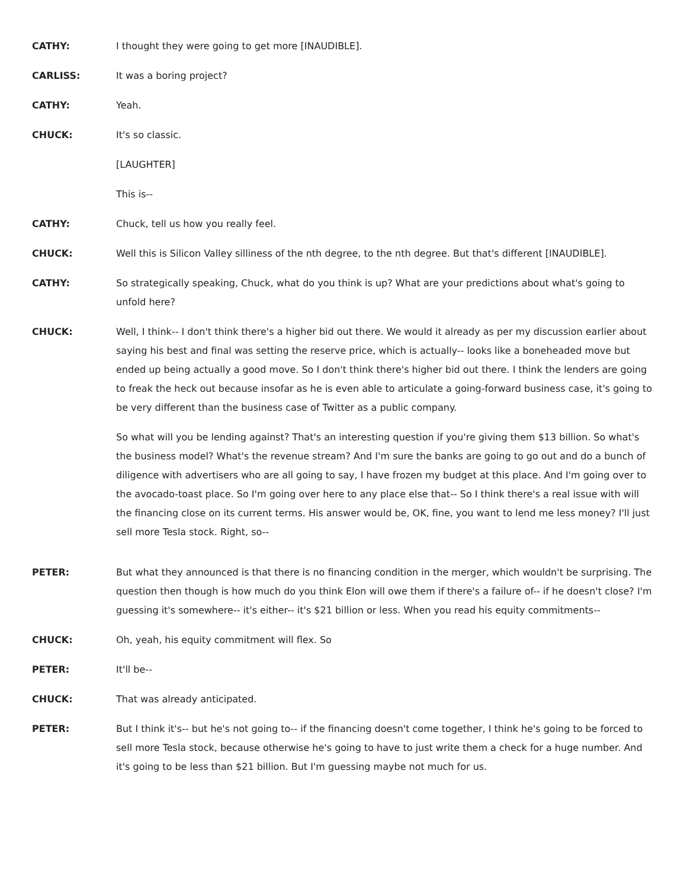CATHY: I thought they were going to get more [INAUDIBLE].
CARLISS: It was a boring project?
CATHY: Yeah.
CHUCK: It's so classic.
[LAUGHTER]
This is--
CATHY: Chuck, tell us how you really feel.
CHUCK: Well this is Silicon Valley silliness of the nth degree, to the nth degree. But that's different [INAUDIBLE].
CATHY: So strategically speaking, Chuck, what do you think is up? What are your predictions about what's going to unfold here?
CHUCK: Well, I think-- I don't think there's a higher bid out there. We would it already as per my discussion earlier about saying his best and final was setting the reserve price, which is actually-- looks like a boneheaded move but ended up being actually a good move. So I don't think there's higher bid out there. I think the lenders are going to freak the heck out because insofar as he is even able to articulate a going-forward business case, it's going to be very different than the business case of Twitter as a public company.
So what will you be lending against? That's an interesting question if you're giving them $13 billion. So what's the business model? What's the revenue stream? And I'm sure the banks are going to go out and do a bunch of diligence with advertisers who are all going to say, I have frozen my budget at this place. And I'm going over to the avocado-toast place. So I'm going over here to any place else that-- So I think there's a real issue with will the financing close on its current terms. His answer would be, OK, fine, you want to lend me less money? I'll just sell more Tesla stock. Right, so--
PETER: But what they announced is that there is no financing condition in the merger, which wouldn't be surprising. The question then though is how much do you think Elon will owe them if there's a failure of-- if he doesn't close? I'm guessing it's somewhere-- it's either-- it's $21 billion or less. When you read his equity commitments--
CHUCK: Oh, yeah, his equity commitment will flex. So
PETER: It'll be--
CHUCK: That was already anticipated.
PETER: But I think it's-- but he's not going to-- if the financing doesn't come together, I think he's going to be forced to sell more Tesla stock, because otherwise he's going to have to just write them a check for a huge number. And it's going to be less than $21 billion. But I'm guessing maybe not much for us.